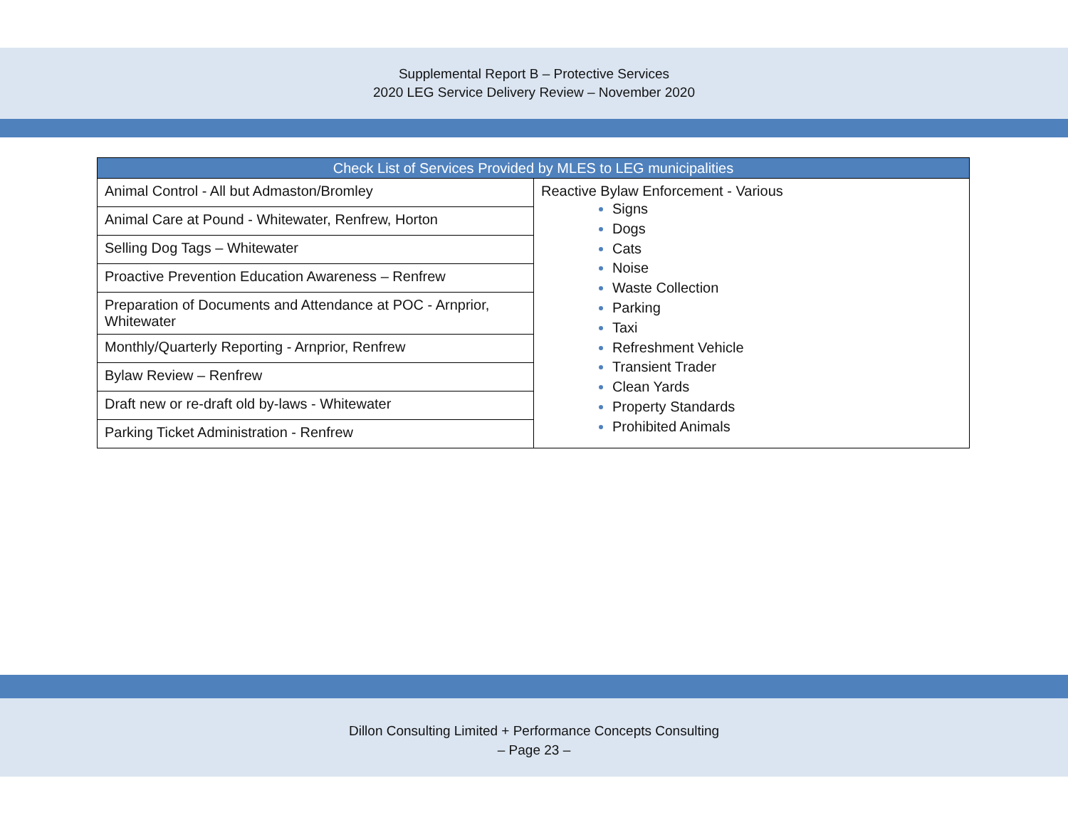Supplemental Report B – Protective Services
2020 LEG Service Delivery Review – November 2020
| Check List of Services Provided by MLES to LEG municipalities | |
| --- | --- |
| Animal Control - All but Admaston/Bromley | Reactive Bylaw Enforcement - Various Signs Dogs Cats Noise Waste Collection Parking Taxi Refreshment Vehicle Transient Trader Clean Yards Property Standards Prohibited Animals |
| Animal Care at Pound - Whitewater, Renfrew, Horton | |
| Selling Dog Tags – Whitewater | |
| Proactive Prevention Education Awareness – Renfrew | |
| Preparation of Documents and Attendance at POC - Arnprior, Whitewater | |
| Monthly/Quarterly Reporting - Arnprior, Renfrew | |
| Bylaw Review – Renfrew | |
| Draft new or re-draft old by-laws - Whitewater | |
| Parking Ticket Administration - Renfrew | |
Dillon Consulting Limited + Performance Concepts Consulting
– Page 23 –